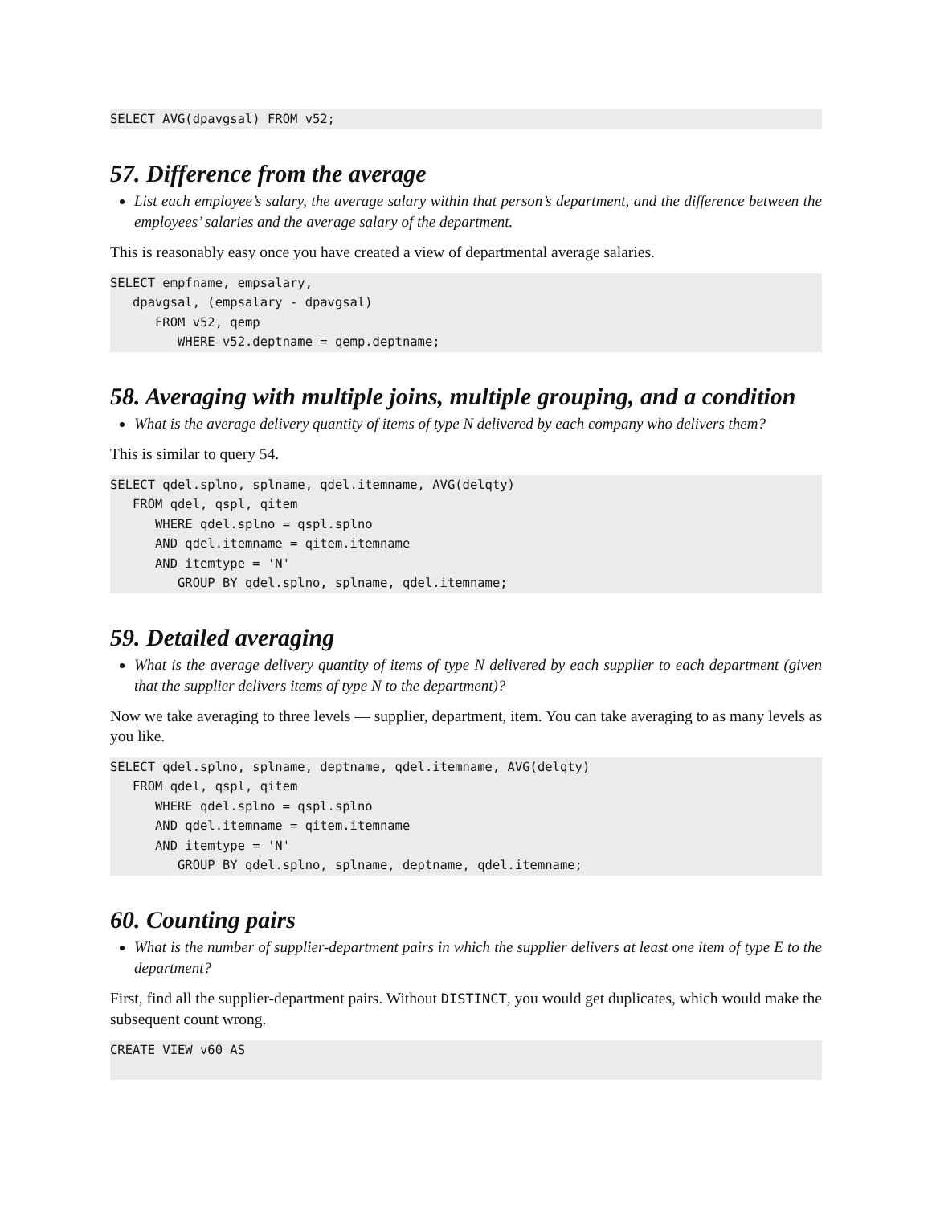SELECT AVG(dpavgsal) FROM v52;
57. Difference from the average
List each employee’s salary, the average salary within that person’s department, and the difference between the employees’ salaries and the average salary of the department.
This is reasonably easy once you have created a view of departmental average salaries.
SELECT empfname, empsalary,
   dpavgsal, (empsalary - dpavgsal)
      FROM v52, qemp
         WHERE v52.deptname = qemp.deptname;
58. Averaging with multiple joins, multiple grouping, and a condition
What is the average delivery quantity of items of type N delivered by each company who delivers them?
This is similar to query 54.
SELECT qdel.splno, splname, qdel.itemname, AVG(delqty)
   FROM qdel, qspl, qitem
      WHERE qdel.splno = qspl.splno
      AND qdel.itemname = qitem.itemname
      AND itemtype = 'N'
         GROUP BY qdel.splno, splname, qdel.itemname;
59. Detailed averaging
What is the average delivery quantity of items of type N delivered by each supplier to each department (given that the supplier delivers items of type N to the department)?
Now we take averaging to three levels — supplier, department, item. You can take averaging to as many levels as you like.
SELECT qdel.splno, splname, deptname, qdel.itemname, AVG(delqty)
   FROM qdel, qspl, qitem
      WHERE qdel.splno = qspl.splno
      AND qdel.itemname = qitem.itemname
      AND itemtype = 'N'
         GROUP BY qdel.splno, splname, deptname, qdel.itemname;
60. Counting pairs
What is the number of supplier-department pairs in which the supplier delivers at least one item of type E to the department?
First, find all the supplier-department pairs. Without DISTINCT, you would get duplicates, which would make the subsequent count wrong.
CREATE VIEW v60 AS